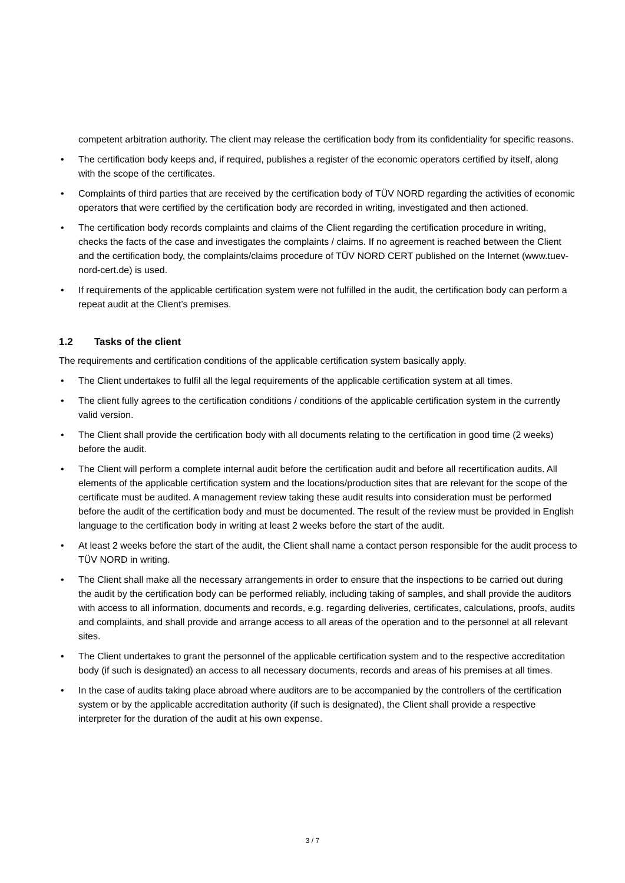competent arbitration authority. The client may release the certification body from its confidentiality for specific reasons.
• The certification body keeps and, if required, publishes a register of the economic operators certified by itself, along with the scope of the certificates.
• Complaints of third parties that are received by the certification body of TÜV NORD regarding the activities of economic operators that were certified by the certification body are recorded in writing, investigated and then actioned.
• The certification body records complaints and claims of the Client regarding the certification procedure in writing, checks the facts of the case and investigates the complaints / claims. If no agreement is reached between the Client and the certification body, the complaints/claims procedure of TÜV NORD CERT published on the Internet (www.tuev-nord-cert.de) is used.
• If requirements of the applicable certification system were not fulfilled in the audit, the certification body can perform a repeat audit at the Client’s premises.
1.2 Tasks of the client
The requirements and certification conditions of the applicable certification system basically apply.
• The Client undertakes to fulfil all the legal requirements of the applicable certification system at all times.
• The client fully agrees to the certification conditions / conditions of the applicable certification system in the currently valid version.
• The Client shall provide the certification body with all documents relating to the certification in good time (2 weeks) before the audit.
• The Client will perform a complete internal audit before the certification audit and before all recertification audits. All elements of the applicable certification system and the locations/production sites that are relevant for the scope of the certificate must be audited. A management review taking these audit results into consideration must be performed before the audit of the certification body and must be documented. The result of the review must be provided in English language to the certification body in writing at least 2 weeks before the start of the audit.
• At least 2 weeks before the start of the audit, the Client shall name a contact person responsible for the audit process to TÜV NORD in writing.
• The Client shall make all the necessary arrangements in order to ensure that the inspections to be carried out during the audit by the certification body can be performed reliably, including taking of samples, and shall provide the auditors with access to all information, documents and records, e.g. regarding deliveries, certificates, calculations, proofs, audits and complaints, and shall provide and arrange access to all areas of the operation and to the personnel at all relevant sites.
• The Client undertakes to grant the personnel of the applicable certification system and to the respective accreditation body (if such is designated) an access to all necessary documents, records and areas of his premises at all times.
• In the case of audits taking place abroad where auditors are to be accompanied by the controllers of the certification system or by the applicable accreditation authority (if such is designated), the Client shall provide a respective interpreter for the duration of the audit at his own expense.
3 / 7